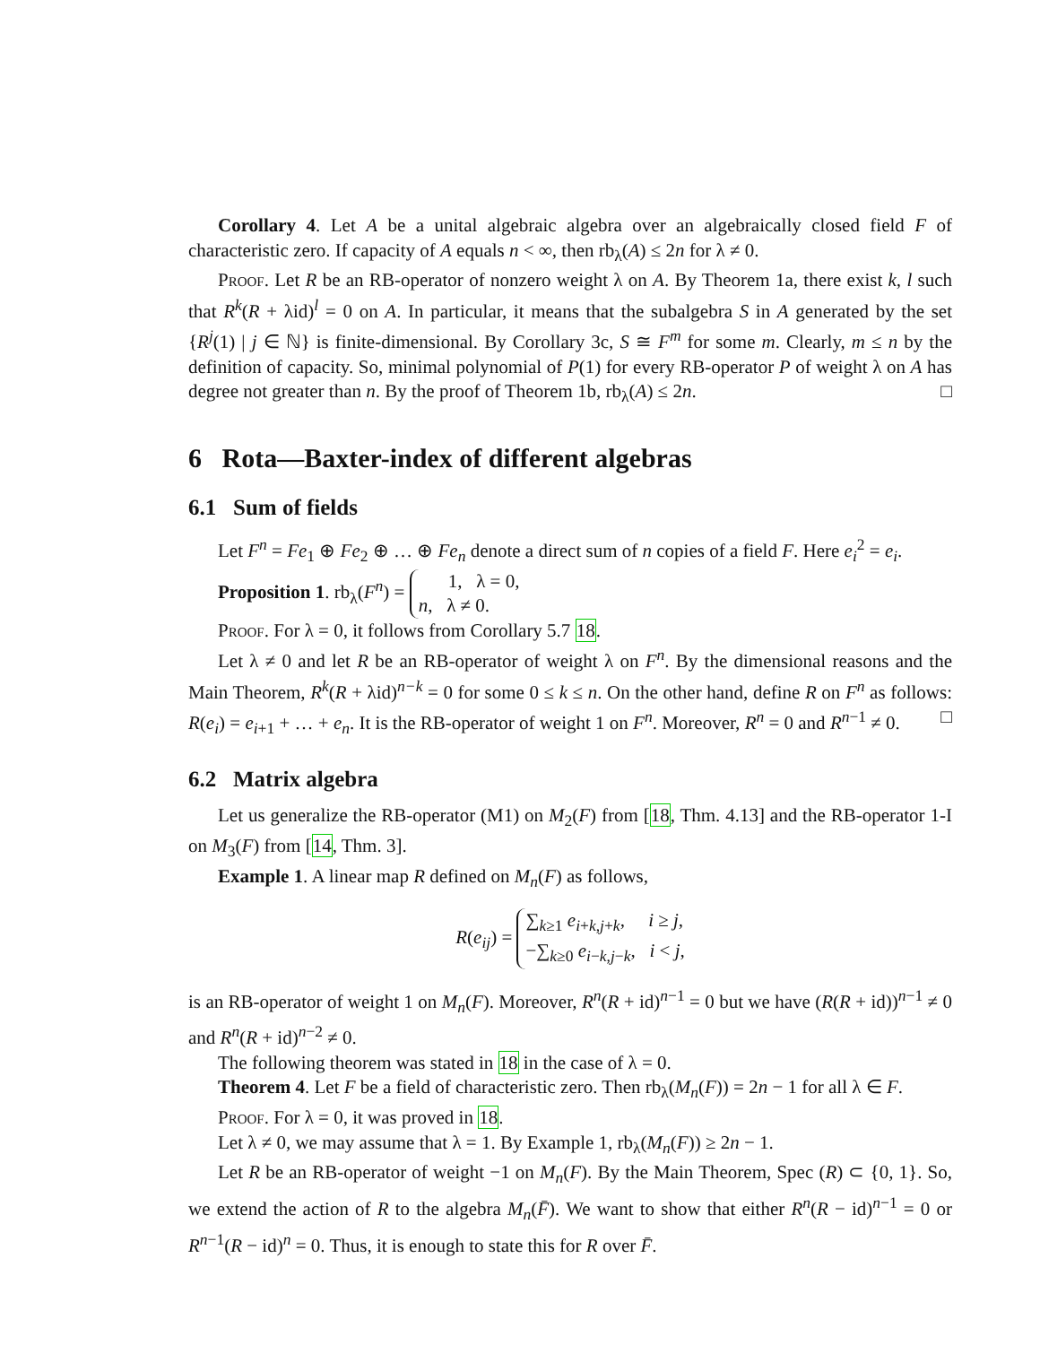Corollary 4. Let A be a unital algebraic algebra over an algebraically closed field F of characteristic zero. If capacity of A equals n < ∞, then rb<sub>λ</sub>(A) ≤ 2n for λ ≠ 0.
Proof. Let R be an RB-operator of nonzero weight λ on A. By Theorem 1a, there exist k, l such that R<sup>k</sup>(R + λid)<sup>l</sup> = 0 on A. In particular, it means that the subalgebra S in A generated by the set {R<sup>j</sup>(1) | j ∈ ℕ} is finite-dimensional. By Corollary 3c, S ≅ F<sup>m</sup> for some m. Clearly, m ≤ n by the definition of capacity. So, minimal polynomial of P(1) for every RB-operator P of weight λ on A has degree not greater than n. By the proof of Theorem 1b, rb<sub>λ</sub>(A) ≤ 2n. □
6 Rota—Baxter-index of different algebras
6.1 Sum of fields
Let F<sup>n</sup> = Fe<sub>1</sub> ⊕ Fe<sub>2</sub> ⊕ … ⊕ Fe<sub>n</sub> denote a direct sum of n copies of a field F. Here e<sub>i</sub><sup>2</sup> = e<sub>i</sub>.
Proposition 1. rb<sub>λ</sub>(F<sup>n</sup>) = 1, λ = 0,
n, λ ≠ 0.
Proof. For λ = 0, it follows from Corollary 5.7 18.
Let λ ≠ 0 and let R be an RB-operator of weight λ on F<sup>n</sup>. By the dimensional reasons and the Main Theorem, R<sup>k</sup>(R + λid)<sup>n−k</sup> = 0 for some 0 ≤ k ≤ n. On the other hand, define R on F<sup>n</sup> as follows: R(e<sub>i</sub>) = e<sub>i+1</sub> + … + e<sub>n</sub>. It is the RB-operator of weight 1 on F<sup>n</sup>. Moreover, R<sup>n</sup> = 0 and R<sup>n−1</sup> ≠ 0. □
6.2 Matrix algebra
Let us generalize the RB-operator (M1) on M<sub>2</sub>(F) from [18, Thm. 4.13] and the RB-operator 1-I on M<sub>3</sub>(F) from [14, Thm. 3].
Example 1. A linear map R defined on M<sub>n</sub>(F) as follows,
R(e<sub>ij</sub>) = ∑<sub>k≥1</sub> e<sub>i+k,j+k</sub>, i ≥ j,
−∑<sub>k≥0</sub> e<sub>i−k,j−k</sub>, i < j,
is an RB-operator of weight 1 on M<sub>n</sub>(F). Moreover, R<sup>n</sup>(R + id)<sup>n−1</sup> = 0 but we have (R(R + id))<sup>n−1</sup> ≠ 0 and R<sup>n</sup>(R + id)<sup>n−2</sup> ≠ 0.
The following theorem was stated in 18 in the case of λ = 0.
Theorem 4. Let F be a field of characteristic zero. Then rb<sub>λ</sub>(M<sub>n</sub>(F)) = 2n − 1 for all λ ∈ F.
Proof. For λ = 0, it was proved in 18.
Let λ ≠ 0, we may assume that λ = 1. By Example 1, rb<sub>λ</sub>(M<sub>n</sub>(F)) ≥ 2n − 1.
Let R be an RB-operator of weight −1 on M<sub>n</sub>(F). By the Main Theorem, Spec (R) ⊂ {0, 1}. So, we extend the action of R to the algebra M<sub>n</sub>(F̄). We want to show that either R<sup>n</sup>(R − id)<sup>n−1</sup> = 0 or R<sup>n−1</sup>(R − id)<sup>n</sup> = 0. Thus, it is enough to state this for R over F̄.